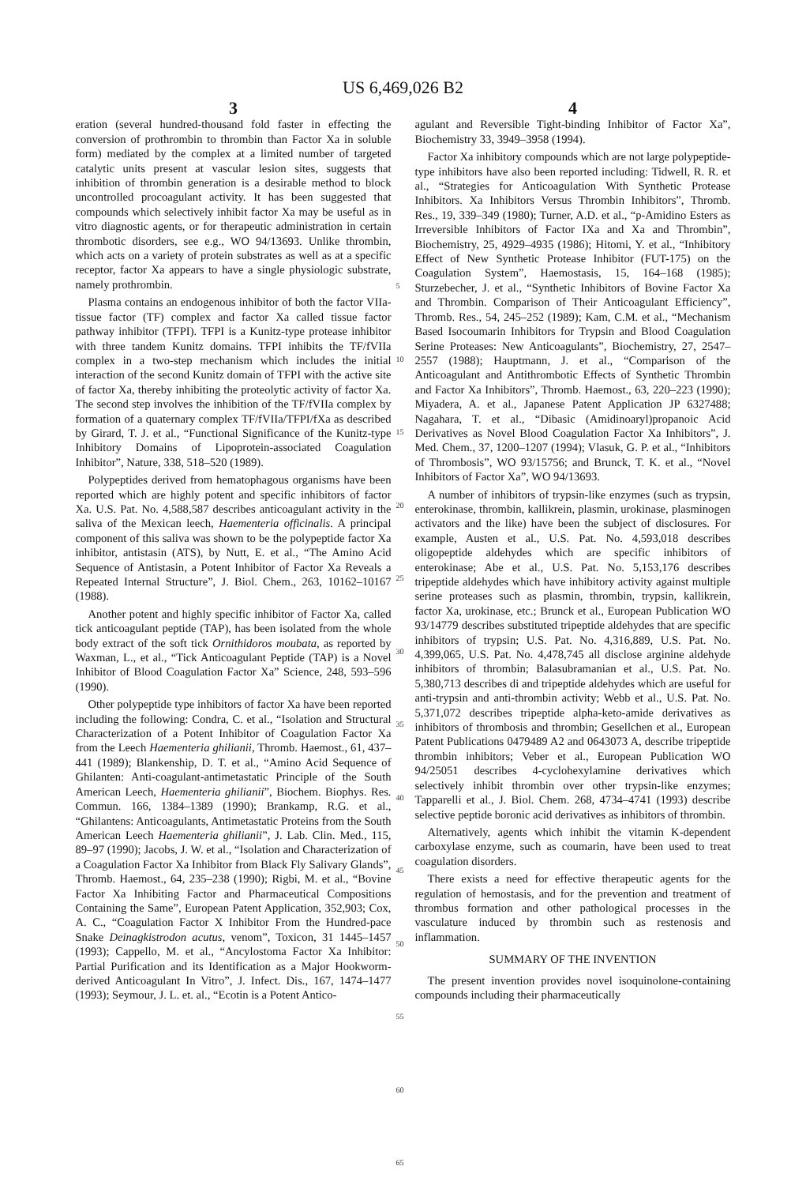US 6,469,026 B2
3
eration (several hundred-thousand fold faster in effecting the conversion of prothrombin to thrombin than Factor Xa in soluble form) mediated by the complex at a limited number of targeted catalytic units present at vascular lesion sites, suggests that inhibition of thrombin generation is a desirable method to block uncontrolled procoagulant activity. It has been suggested that compounds which selectively inhibit factor Xa may be useful as in vitro diagnostic agents, or for therapeutic administration in certain thrombotic disorders, see e.g., WO 94/13693. Unlike thrombin, which acts on a variety of protein substrates as well as at a specific receptor, factor Xa appears to have a single physiologic substrate, namely prothrombin.
Plasma contains an endogenous inhibitor of both the factor VIIa-tissue factor (TF) complex and factor Xa called tissue factor pathway inhibitor (TFPI). TFPI is a Kunitz-type protease inhibitor with three tandem Kunitz domains. TFPI inhibits the TF/fVIIa complex in a two-step mechanism which includes the initial interaction of the second Kunitz domain of TFPI with the active site of factor Xa, thereby inhibiting the proteolytic activity of factor Xa. The second step involves the inhibition of the TF/fVIIa complex by formation of a quaternary complex TF/fVIIa/TFPI/fXa as described by Girard, T. J. et al., “Functional Significance of the Kunitz-type Inhibitory Domains of Lipoprotein-associated Coagulation Inhibitor”, Nature, 338, 518–520 (1989).
Polypeptides derived from hematophagous organisms have been reported which are highly potent and specific inhibitors of factor Xa. U.S. Pat. No. 4,588,587 describes anticoagulant activity in the saliva of the Mexican leech, Haementeria officinalis. A principal component of this saliva was shown to be the polypeptide factor Xa inhibitor, antistasin (ATS), by Nutt, E. et al., “The Amino Acid Sequence of Antistasin, a Potent Inhibitor of Factor Xa Reveals a Repeated Internal Structure”, J. Biol. Chem., 263, 10162–10167 (1988).
Another potent and highly specific inhibitor of Factor Xa, called tick anticoagulant peptide (TAP), has been isolated from the whole body extract of the soft tick Ornithidoros moubata, as reported by Waxman, L., et al., “Tick Anticoagulant Peptide (TAP) is a Novel Inhibitor of Blood Coagulation Factor Xa” Science, 248, 593–596 (1990).
Other polypeptide type inhibitors of factor Xa have been reported including the following: Condra, C. et al., “Isolation and Structural Characterization of a Potent Inhibitor of Coagulation Factor Xa from the Leech Haementeria ghilianii, Thromb. Haemost., 61, 437–441 (1989); Blankenship, D. T. et al., “Amino Acid Sequence of Ghilanten: Anti-coagulant-antimetastatic Principle of the South American Leech, Haementeria ghilianii”, Biochem. Biophys. Res. Commun. 166, 1384–1389 (1990); Brankamp, R.G. et al., “Ghilantens: Anticoagulants, Antimetastatic Proteins from the South American Leech Haementeria ghilianii”, J. Lab. Clin. Med., 115, 89–97 (1990); Jacobs, J. W. et al., “Isolation and Characterization of a Coagulation Factor Xa Inhibitor from Black Fly Salivary Glands”, Thromb. Haemost., 64, 235–238 (1990); Rigbi, M. et al., “Bovine Factor Xa Inhibiting Factor and Pharmaceutical Compositions Containing the Same”, European Patent Application, 352,903; Cox, A. C., “Coagulation Factor X Inhibitor From the Hundred-pace Snake Deinagkistrodon acutus, venom”, Toxicon, 31 1445–1457 (1993); Cappello, M. et al., “Ancylostoma Factor Xa Inhibitor: Partial Purification and its Identification as a Major Hookworm-derived Anticoagulant In Vitro”, J. Infect. Dis., 167, 1474–1477 (1993); Seymour, J. L. et. al., “Ecotin is a Potent Antico-
5
10
15
20
25
30
35
40
45
50
55
60
65
4
agulant and Reversible Tight-binding Inhibitor of Factor Xa”, Biochemistry 33, 3949–3958 (1994).
Factor Xa inhibitory compounds which are not large polypeptide-type inhibitors have also been reported including: Tidwell, R. R. et al., “Strategies for Anticoagulation With Synthetic Protease Inhibitors. Xa Inhibitors Versus Thrombin Inhibitors”, Thromb. Res., 19, 339–349 (1980); Turner, A.D. et al., “p-Amidino Esters as Irreversible Inhibitors of Factor IXa and Xa and Thrombin”, Biochemistry, 25, 4929–4935 (1986); Hitomi, Y. et al., “Inhibitory Effect of New Synthetic Protease Inhibitor (FUT-175) on the Coagulation System”, Haemostasis, 15, 164–168 (1985); Sturzebecher, J. et al., “Synthetic Inhibitors of Bovine Factor Xa and Thrombin. Comparison of Their Anticoagulant Efficiency”, Thromb. Res., 54, 245–252 (1989); Kam, C.M. et al., “Mechanism Based Isocoumarin Inhibitors for Trypsin and Blood Coagulation Serine Proteases: New Anticoagulants”, Biochemistry, 27, 2547–2557 (1988); Hauptmann, J. et al., “Comparison of the Anticoagulant and Antithrombotic Effects of Synthetic Thrombin and Factor Xa Inhibitors”, Thromb. Haemost., 63, 220–223 (1990); Miyadera, A. et al., Japanese Patent Application JP 6327488; Nagahara, T. et al., “Dibasic (Amidinoaryl)propanoic Acid Derivatives as Novel Blood Coagulation Factor Xa Inhibitors”, J. Med. Chem., 37, 1200–1207 (1994); Vlasuk, G. P. et al., “Inhibitors of Thrombosis”, WO 93/15756; and Brunck, T. K. et al., “Novel Inhibitors of Factor Xa”, WO 94/13693.
A number of inhibitors of trypsin-like enzymes (such as trypsin, enterokinase, thrombin, kallikrein, plasmin, urokinase, plasminogen activators and the like) have been the subject of disclosures. For example, Austen et al., U.S. Pat. No. 4,593,018 describes oligopeptide aldehydes which are specific inhibitors of enterokinase; Abe et al., U.S. Pat. No. 5,153,176 describes tripeptide aldehydes which have inhibitory activity against multiple serine proteases such as plasmin, thrombin, trypsin, kallikrein, factor Xa, urokinase, etc.; Brunck et al., European Publication WO 93/14779 describes substituted tripeptide aldehydes that are specific inhibitors of trypsin; U.S. Pat. No. 4,316,889, U.S. Pat. No. 4,399,065, U.S. Pat. No. 4,478,745 all disclose arginine aldehyde inhibitors of thrombin; Balasubramanian et al., U.S. Pat. No. 5,380,713 describes di and tripeptide aldehydes which are useful for anti-trypsin and anti-thrombin activity; Webb et al., U.S. Pat. No. 5,371,072 describes tripeptide alpha-keto-amide derivatives as inhibitors of thrombosis and thrombin; Gesellchen et al., European Patent Publications 0479489 A2 and 0643073 A, describe tripeptide thrombin inhibitors; Veber et al., European Publication WO 94/25051 describes 4-cyclohexylamine derivatives which selectively inhibit thrombin over other trypsin-like enzymes; Tapparelli et al., J. Biol. Chem. 268, 4734–4741 (1993) describe selective peptide boronic acid derivatives as inhibitors of thrombin.
Alternatively, agents which inhibit the vitamin K-dependent carboxylase enzyme, such as coumarin, have been used to treat coagulation disorders.
There exists a need for effective therapeutic agents for the regulation of hemostasis, and for the prevention and treatment of thrombus formation and other pathological processes in the vasculature induced by thrombin such as restenosis and inflammation.
SUMMARY OF THE INVENTION
The present invention provides novel isoquinolone-containing compounds including their pharmaceutically